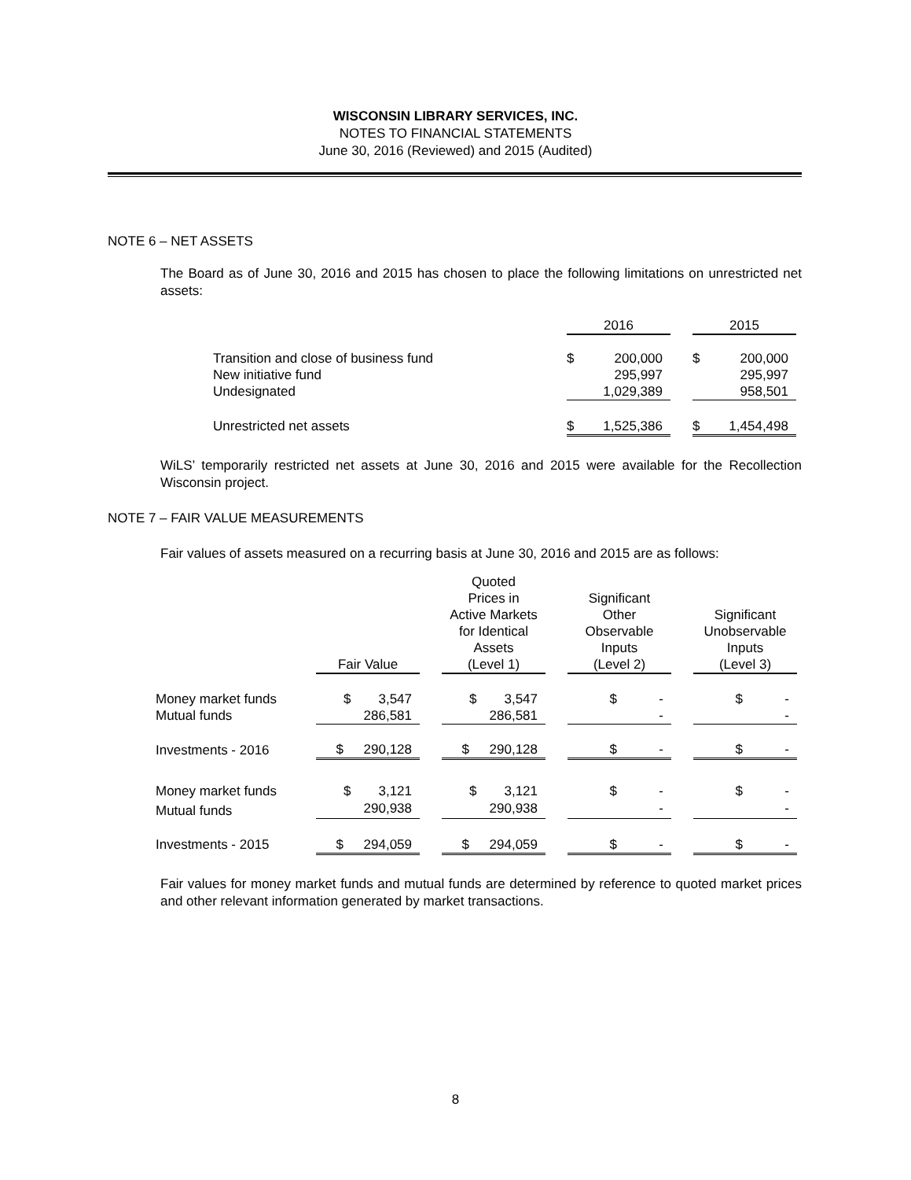WISCONSIN LIBRARY SERVICES, INC.
NOTES TO FINANCIAL STATEMENTS
June 30, 2016 (Reviewed) and 2015 (Audited)
NOTE 6 – NET ASSETS
The Board as of June 30, 2016 and 2015 has chosen to place the following limitations on unrestricted net assets:
| | 2016 | | 2015 |
| Transition and close of business fund | $ 200,000 | | $ 200,000 |
| New initiative fund | 295,997 | | 295,997 |
| Undesignated | 1,029,389 | | 958,501 |
| Unrestricted net assets | $ 1,525,386 | | $ 1,454,498 |
WiLS’ temporarily restricted net assets at June 30, 2016 and 2015 were available for the Recollection Wisconsin project.
NOTE 7 – FAIR VALUE MEASUREMENTS
Fair values of assets measured on a recurring basis at June 30, 2016 and 2015 are as follows:
| | Fair Value | | Quoted Prices in Active Markets for Identical Assets (Level 1) | | Significant Other Observable Inputs (Level 2) | | Significant Unobservable Inputs (Level 3) |
| Money market funds | $ 3,547 | | $ 3,547 | | $ - | | $ - |
| Mutual funds | 286,581 | | 286,581 | | - | | - |
| Investments - 2016 | $ 290,128 | | $ 290,128 | | $ - | | $ - |
| Money market funds | $ 3,121 | | $ 3,121 | | $ - | | $ - |
| Mutual funds | 290,938 | | 290,938 | | - | | - |
| Investments - 2015 | $ 294,059 | | $ 294,059 | | $ - | | $ - |
Fair values for money market funds and mutual funds are determined by reference to quoted market prices and other relevant information generated by market transactions.
8